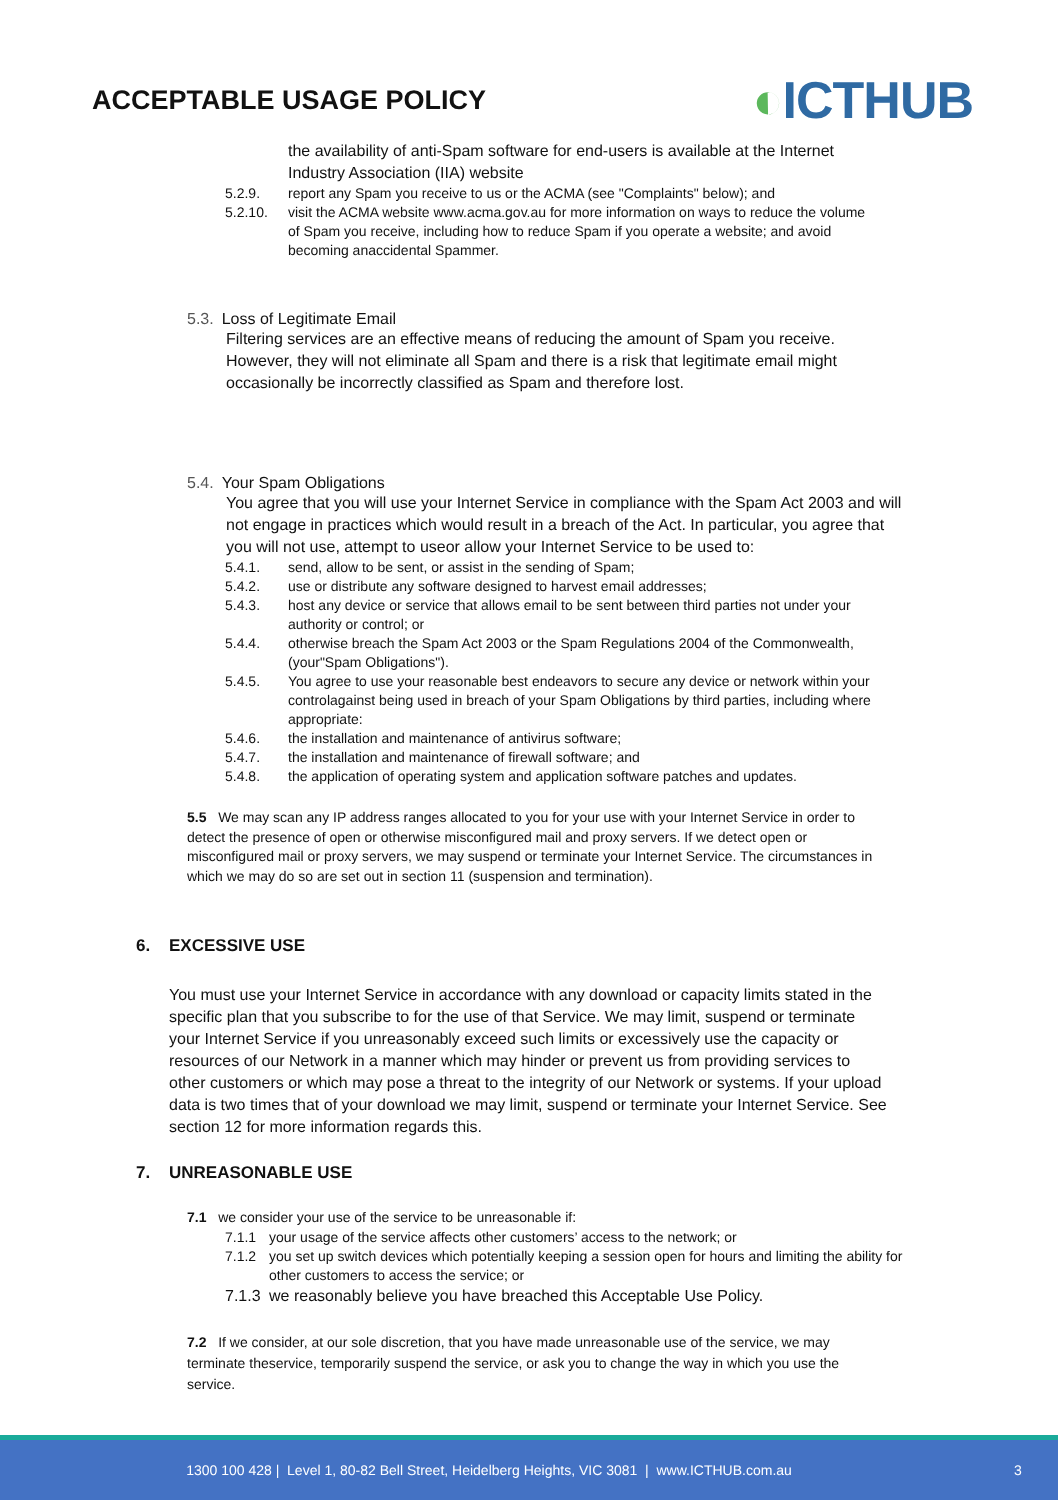ACCEPTABLE USAGE POLICY
◐ICTHUB
the availability of anti-Spam software for end-users is available at the Internet Industry Association (IIA) website
5.2.9. report any Spam you receive to us or the ACMA (see "Complaints" below); and
5.2.10. visit the ACMA website www.acma.gov.au for more information on ways to reduce the volume of Spam you receive, including how to reduce Spam if you operate a website; and avoid becoming anaccidental Spammer.
5.3. Loss of Legitimate Email
Filtering services are an effective means of reducing the amount of Spam you receive. However, they will not eliminate all Spam and there is a risk that legitimate email might occasionally be incorrectly classified as Spam and therefore lost.
5.4. Your Spam Obligations
You agree that you will use your Internet Service in compliance with the Spam Act 2003 and will not engage in practices which would result in a breach of the Act. In particular, you agree that you will not use, attempt to useor allow your Internet Service to be used to:
5.4.1. send, allow to be sent, or assist in the sending of Spam;
5.4.2. use or distribute any software designed to harvest email addresses;
5.4.3. host any device or service that allows email to be sent between third parties not under your authority or control; or
5.4.4. otherwise breach the Spam Act 2003 or the Spam Regulations 2004 of the Commonwealth, (your"Spam Obligations").
5.4.5. You agree to use your reasonable best endeavors to secure any device or network within your controlagainst being used in breach of your Spam Obligations by third parties, including where appropriate:
5.4.6. the installation and maintenance of antivirus software;
5.4.7. the installation and maintenance of firewall software; and
5.4.8. the application of operating system and application software patches and updates.
5.5 We may scan any IP address ranges allocated to you for your use with your Internet Service in order to detect the presence of open or otherwise misconfigured mail and proxy servers. If we detect open or misconfigured mail or proxy servers, we may suspend or terminate your Internet Service. The circumstances in which we may do so are set out in section 11 (suspension and termination).
6. EXCESSIVE USE
You must use your Internet Service in accordance with any download or capacity limits stated in the specific plan that you subscribe to for the use of that Service. We may limit, suspend or terminate your Internet Service if you unreasonably exceed such limits or excessively use the capacity or resources of our Network in a manner which may hinder or prevent us from providing services to other customers or which may pose a threat to the integrity of our Network or systems. If your upload data is two times that of your download we may limit, suspend or terminate your Internet Service. See section 12 for more information regards this.
7. UNREASONABLE USE
7.1 we consider your use of the service to be unreasonable if:
7.1.1 your usage of the service affects other customers’ access to the network; or
7.1.2 you set up switch devices which potentially keeping a session open for hours and limiting the ability for other customers to access the service; or
7.1.3
we reasonably believe you have breached this Acceptable Use Policy.
7.2 If we consider, at our sole discretion, that you have made unreasonable use of the service, we may terminate theservice, temporarily suspend the service, or ask you to change the way in which you use the service.
1300 100 428 | Level 1, 80-82 Bell Street, Heidelberg Heights, VIC 3081 | www.ICTHUB.com.au 3